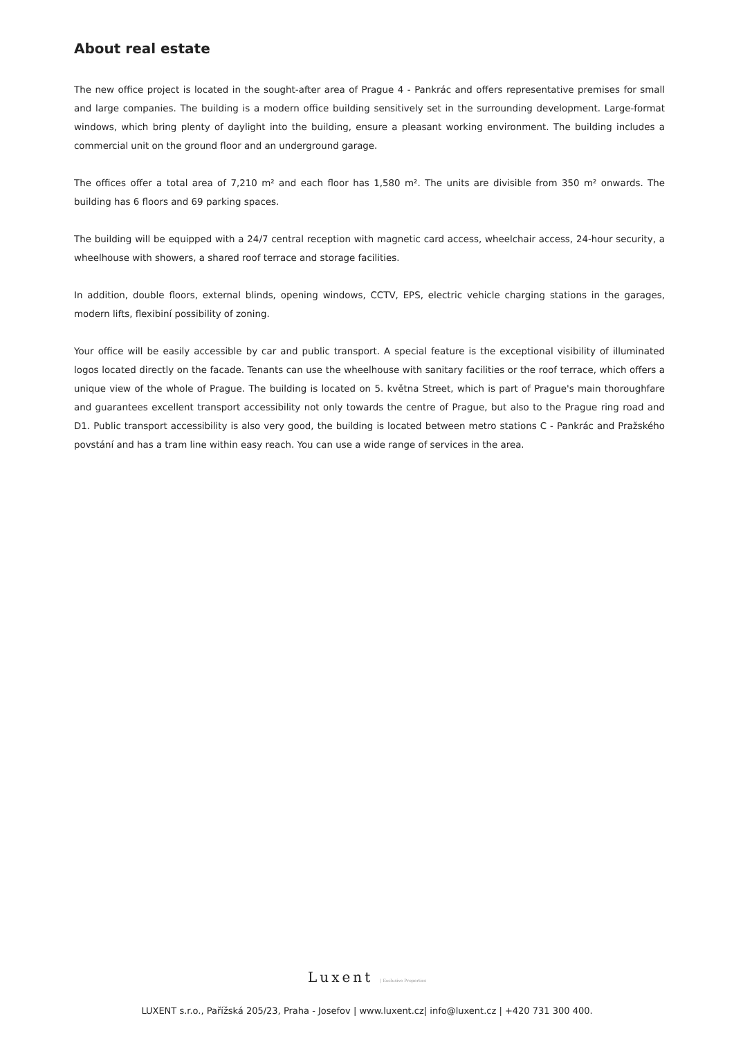About real estate
The new office project is located in the sought-after area of Prague 4 - Pankrác and offers representative premises for small and large companies. The building is a modern office building sensitively set in the surrounding development. Large-format windows, which bring plenty of daylight into the building, ensure a pleasant working environment. The building includes a commercial unit on the ground floor and an underground garage.
The offices offer a total area of 7,210 m² and each floor has 1,580 m². The units are divisible from 350 m² onwards. The building has 6 floors and 69 parking spaces.
The building will be equipped with a 24/7 central reception with magnetic card access, wheelchair access, 24-hour security, a wheelhouse with showers, a shared roof terrace and storage facilities.
In addition, double floors, external blinds, opening windows, CCTV, EPS, electric vehicle charging stations in the garages, modern lifts, flexibiní possibility of zoning.
Your office will be easily accessible by car and public transport. A special feature is the exceptional visibility of illuminated logos located directly on the facade. Tenants can use the wheelhouse with sanitary facilities or the roof terrace, which offers a unique view of the whole of Prague. The building is located on 5. května Street, which is part of Prague's main thoroughfare and guarantees excellent transport accessibility not only towards the centre of Prague, but also to the Prague ring road and D1. Public transport accessibility is also very good, the building is located between metro stations C - Pankrác and Pražského povstání and has a tram line within easy reach. You can use a wide range of services in the area.
Luxent | Exclusive Properties
LUXENT s.r.o., Pařížská 205/23, Praha - Josefov | www.luxent.cz| info@luxent.cz | +420 731 300 400.